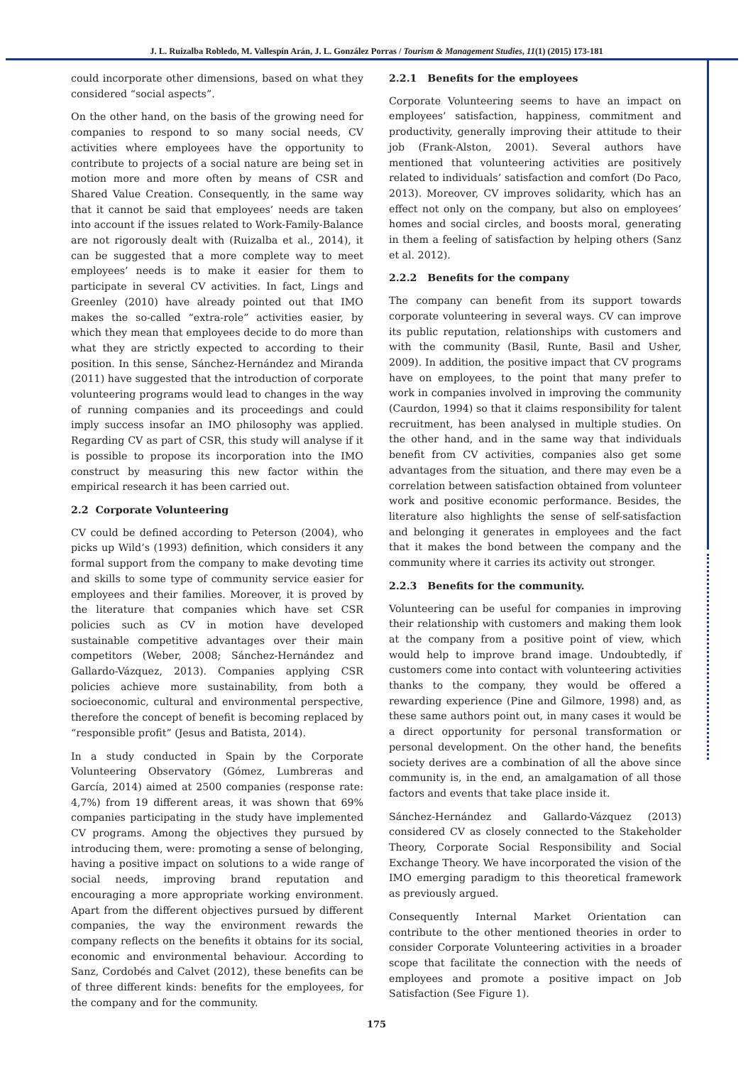J. L. Ruizalba Robledo, M. Vallespín Arán, J. L. González Porras / Tourism & Management Studies, 11(1) (2015) 173-181
could incorporate other dimensions, based on what they considered “social aspects”.
On the other hand, on the basis of the growing need for companies to respond to so many social needs, CV activities where employees have the opportunity to contribute to projects of a social nature are being set in motion more and more often by means of CSR and Shared Value Creation. Consequently, in the same way that it cannot be said that employees’ needs are taken into account if the issues related to Work-Family-Balance are not rigorously dealt with (Ruizalba et al., 2014), it can be suggested that a more complete way to meet employees’ needs is to make it easier for them to participate in several CV activities. In fact, Lings and Greenley (2010) have already pointed out that IMO makes the so-called “extra-role” activities easier, by which they mean that employees decide to do more than what they are strictly expected to according to their position. In this sense, Sánchez-Hernández and Miranda (2011) have suggested that the introduction of corporate volunteering programs would lead to changes in the way of running companies and its proceedings and could imply success insofar an IMO philosophy was applied. Regarding CV as part of CSR, this study will analyse if it is possible to propose its incorporation into the IMO construct by measuring this new factor within the empirical research it has been carried out.
2.2 Corporate Volunteering
CV could be defined according to Peterson (2004), who picks up Wild’s (1993) definition, which considers it any formal support from the company to make devoting time and skills to some type of community service easier for employees and their families. Moreover, it is proved by the literature that companies which have set CSR policies such as CV in motion have developed sustainable competitive advantages over their main competitors (Weber, 2008; Sánchez-Hernández and Gallardo-Vázquez, 2013). Companies applying CSR policies achieve more sustainability, from both a socioeconomic, cultural and environmental perspective, therefore the concept of benefit is becoming replaced by “responsible profit” (Jesus and Batista, 2014).
In a study conducted in Spain by the Corporate Volunteering Observatory (Gómez, Lumbreras and García, 2014) aimed at 2500 companies (response rate: 4,7%) from 19 different areas, it was shown that 69% companies participating in the study have implemented CV programs. Among the objectives they pursued by introducing them, were: promoting a sense of belonging, having a positive impact on solutions to a wide range of social needs, improving brand reputation and encouraging a more appropriate working environment. Apart from the different objectives pursued by different companies, the way the environment rewards the company reflects on the benefits it obtains for its social, economic and environmental behaviour. According to Sanz, Cordobés and Calvet (2012), these benefits can be of three different kinds: benefits for the employees, for the company and for the community.
2.2.1 Benefits for the employees
Corporate Volunteering seems to have an impact on employees’ satisfaction, happiness, commitment and productivity, generally improving their attitude to their job (Frank-Alston, 2001). Several authors have mentioned that volunteering activities are positively related to individuals’ satisfaction and comfort (Do Paco, 2013). Moreover, CV improves solidarity, which has an effect not only on the company, but also on employees’ homes and social circles, and boosts moral, generating in them a feeling of satisfaction by helping others (Sanz et al. 2012).
2.2.2 Benefits for the company
The company can benefit from its support towards corporate volunteering in several ways. CV can improve its public reputation, relationships with customers and with the community (Basil, Runte, Basil and Usher, 2009). In addition, the positive impact that CV programs have on employees, to the point that many prefer to work in companies involved in improving the community (Caurdon, 1994) so that it claims responsibility for talent recruitment, has been analysed in multiple studies. On the other hand, and in the same way that individuals benefit from CV activities, companies also get some advantages from the situation, and there may even be a correlation between satisfaction obtained from volunteer work and positive economic performance. Besides, the literature also highlights the sense of self-satisfaction and belonging it generates in employees and the fact that it makes the bond between the company and the community where it carries its activity out stronger.
2.2.3 Benefits for the community.
Volunteering can be useful for companies in improving their relationship with customers and making them look at the company from a positive point of view, which would help to improve brand image. Undoubtedly, if customers come into contact with volunteering activities thanks to the company, they would be offered a rewarding experience (Pine and Gilmore, 1998) and, as these same authors point out, in many cases it would be a direct opportunity for personal transformation or personal development. On the other hand, the benefits society derives are a combination of all the above since community is, in the end, an amalgamation of all those factors and events that take place inside it.
Sánchez-Hernández and Gallardo-Vázquez (2013) considered CV as closely connected to the Stakeholder Theory, Corporate Social Responsibility and Social Exchange Theory. We have incorporated the vision of the IMO emerging paradigm to this theoretical framework as previously argued.
Consequently Internal Market Orientation can contribute to the other mentioned theories in order to consider Corporate Volunteering activities in a broader scope that facilitate the connection with the needs of employees and promote a positive impact on Job Satisfaction (See Figure 1).
175